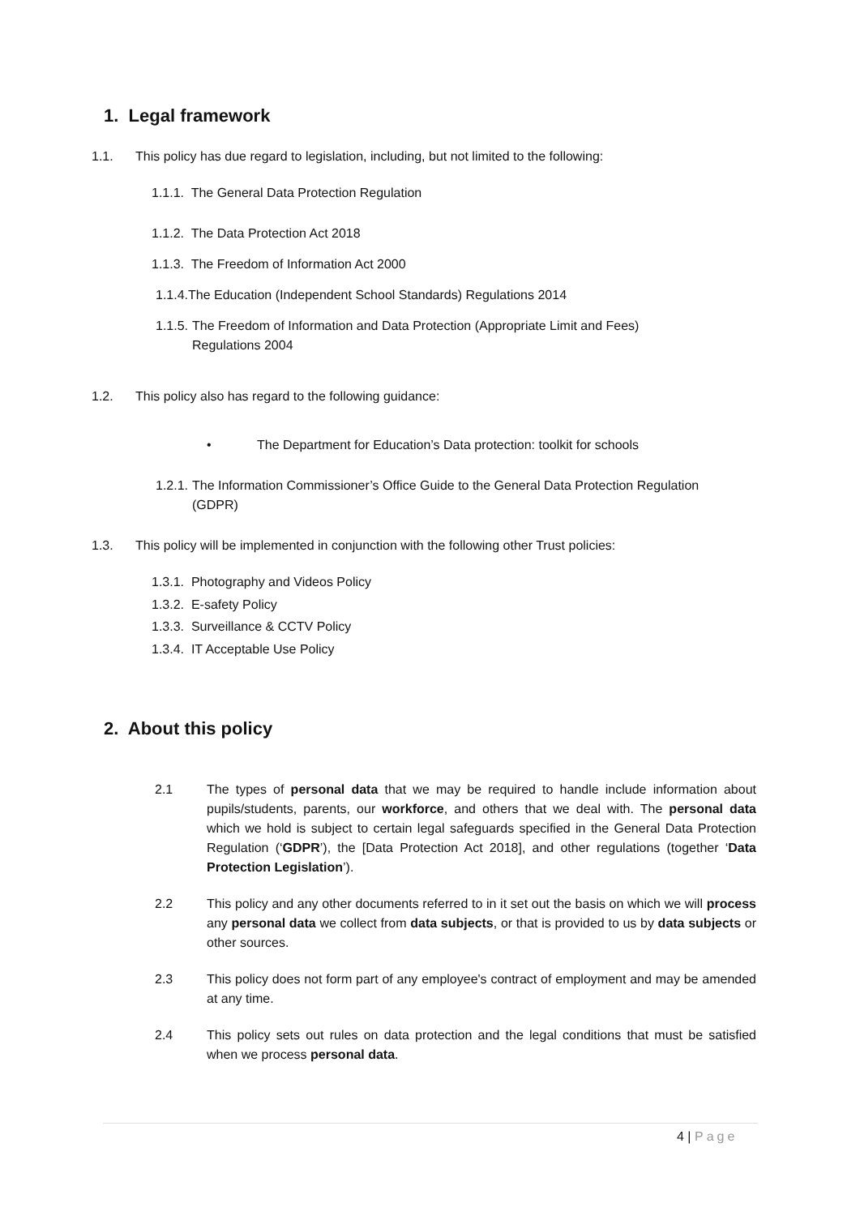1. Legal framework
1.1. This policy has due regard to legislation, including, but not limited to the following:
1.1.1. The General Data Protection Regulation
1.1.2. The Data Protection Act 2018
1.1.3. The Freedom of Information Act 2000
1.1.4.The Education (Independent School Standards) Regulations 2014
1.1.5. The Freedom of Information and Data Protection (Appropriate Limit and Fees) Regulations 2004
1.2. This policy also has regard to the following guidance:
• The Department for Education’s Data protection: toolkit for schools
1.2.1. The Information Commissioner’s Office Guide to the General Data Protection Regulation (GDPR)
1.3. This policy will be implemented in conjunction with the following other Trust policies:
1.3.1. Photography and Videos Policy
1.3.2. E-safety Policy
1.3.3. Surveillance & CCTV Policy
1.3.4. IT Acceptable Use Policy
2. About this policy
2.1 The types of personal data that we may be required to handle include information about pupils/students, parents, our workforce, and others that we deal with. The personal data which we hold is subject to certain legal safeguards specified in the General Data Protection Regulation (‘GDPR’), the [Data Protection Act 2018], and other regulations (together ‘Data Protection Legislation’).
2.2 This policy and any other documents referred to in it set out the basis on which we will process any personal data we collect from data subjects, or that is provided to us by data subjects or other sources.
2.3 This policy does not form part of any employee's contract of employment and may be amended at any time.
2.4 This policy sets out rules on data protection and the legal conditions that must be satisfied when we process personal data.
4 | Page